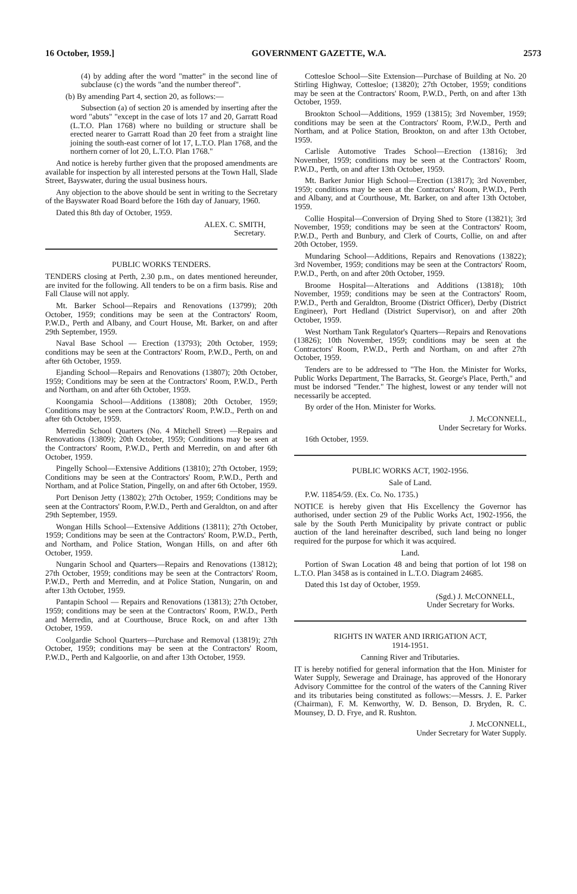16 October, 1959.] GOVERNMENT GAZETTE, W.A. 2573
(4) by adding after the word "matter" in the second line of subclause (c) the words "and the number thereof".
(b) By amending Part 4, section 20, as follows:—
Subsection (a) of section 20 is amended by inserting after the word "abuts" "except in the case of lots 17 and 20, Garratt Road (L.T.O. Plan 1768) where no building or structure shall be erected nearer to Garratt Road than 20 feet from a straight line joining the south-east corner of lot 17, L.T.O. Plan 1768, and the northern corner of lot 20, L.T.O. Plan 1768."
And notice is hereby further given that the proposed amendments are available for inspection by all interested persons at the Town Hall, Slade Street, Bayswater, during the usual business hours.
Any objection to the above should be sent in writing to the Secretary of the Bayswater Road Board before the 16th day of January, 1960.
Dated this 8th day of October, 1959.
ALEX. C. SMITH,
Secretary.
PUBLIC WORKS TENDERS.
TENDERS closing at Perth, 2.30 p.m., on dates mentioned hereunder, are invited for the following. All tenders to be on a firm basis. Rise and Fall Clause will not apply.
Mt. Barker School—Repairs and Renovations (13799); 20th October, 1959; conditions may be seen at the Contractors' Room, P.W.D., Perth and Albany, and Court House, Mt. Barker, on and after 29th September, 1959.
Naval Base School — Erection (13793); 20th October, 1959; conditions may be seen at the Contractors' Room, P.W.D., Perth, on and after 6th October, 1959.
Ejanding School—Repairs and Renovations (13807); 20th October, 1959; Conditions may be seen at the Contractors' Room, P.W.D., Perth and Northam, on and after 6th October, 1959.
Koongamia School—Additions (13808); 20th October, 1959; Conditions may be seen at the Contractors' Room, P.W.D., Perth on and after 6th October, 1959.
Merredin School Quarters (No. 4 Mitchell Street) —Repairs and Renovations (13809); 20th October, 1959; Conditions may be seen at the Contractors' Room, P.W.D., Perth and Merredin, on and after 6th October, 1959.
Pingelly School—Extensive Additions (13810); 27th October, 1959; Conditions may be seen at the Contractors' Room, P.W.D., Perth and Northam, and at Police Station, Pingelly, on and after 6th October, 1959.
Port Denison Jetty (13802); 27th October, 1959; Conditions may be seen at the Contractors' Room, P.W.D., Perth and Geraldton, on and after 29th September, 1959.
Wongan Hills School—Extensive Additions (13811); 27th October, 1959; Conditions may be seen at the Contractors' Room, P.W.D., Perth, and Northam, and Police Station, Wongan Hills, on and after 6th October, 1959.
Nungarin School and Quarters—Repairs and Renovations (13812); 27th October, 1959; conditions may be seen at the Contractors' Room, P.W.D., Perth and Merredin, and at Police Station, Nungarin, on and after 13th October, 1959.
Pantapin School — Repairs and Renovations (13813); 27th October, 1959; conditions may be seen at the Contractors' Room, P.W.D., Perth and Merredin, and at Courthouse, Bruce Rock, on and after 13th October, 1959.
Coolgardie School Quarters—Purchase and Removal (13819); 27th October, 1959; conditions may be seen at the Contractors' Room, P.W.D., Perth and Kalgoorlie, on and after 13th October, 1959.
Cottesloe School—Site Extension—Purchase of Building at No. 20 Stirling Highway, Cottesloe; (13820); 27th October, 1959; conditions may be seen at the Contractors' Room, P.W.D., Perth, on and after 13th October, 1959.
Brookton School—Additions, 1959 (13815); 3rd November, 1959; conditions may be seen at the Contractors' Room, P.W.D., Perth and Northam, and at Police Station, Brookton, on and after 13th October, 1959.
Carlisle Automotive Trades School—Erection (13816); 3rd November, 1959; conditions may be seen at the Contractors' Room, P.W.D., Perth, on and after 13th October, 1959.
Mt. Barker Junior High School—Erection (13817); 3rd November, 1959; conditions may be seen at the Contractors' Room, P.W.D., Perth and Albany, and at Courthouse, Mt. Barker, on and after 13th October, 1959.
Collie Hospital—Conversion of Drying Shed to Store (13821); 3rd November, 1959; conditions may be seen at the Contractors' Room, P.W.D., Perth and Bunbury, and Clerk of Courts, Collie, on and after 20th October, 1959.
Mundaring School—Additions, Repairs and Renovations (13822); 3rd November, 1959; conditions may be seen at the Contractors' Room, P.W.D., Perth, on and after 20th October, 1959.
Broome Hospital—Alterations and Additions (13818); 10th November, 1959; conditions may be seen at the Contractors' Room, P.W.D., Perth and Geraldton, Broome (District Officer), Derby (District Engineer), Port Hedland (District Supervisor), on and after 20th October, 1959.
West Northam Tank Regulator's Quarters—Repairs and Renovations (13826); 10th November, 1959; conditions may be seen at the Contractors' Room, P.W.D., Perth and Northam, on and after 27th October, 1959.
Tenders are to be addressed to "The Hon. the Minister for Works, Public Works Department, The Barracks, St. George's Place, Perth," and must be indorsed "Tender." The highest, lowest or any tender will not necessarily be accepted.
By order of the Hon. Minister for Works.
J. McCONNELL,
Under Secretary for Works.
16th October, 1959.
PUBLIC WORKS ACT, 1902-1956.
Sale of Land.
P.W. 11854/59. (Ex. Co. No. 1735.)
NOTICE is hereby given that His Excellency the Governor has authorised, under section 29 of the Public Works Act, 1902-1956, the sale by the South Perth Municipality by private contract or public auction of the land hereinafter described, such land being no longer required for the purpose for which it was acquired.
Land.
Portion of Swan Location 48 and being that portion of lot 198 on L.T.O. Plan 3458 as is contained in L.T.O. Diagram 24685.
Dated this 1st day of October, 1959.
(Sgd.) J. McCONNELL,
Under Secretary for Works.
RIGHTS IN WATER AND IRRIGATION ACT,
1914-1951.
Canning River and Tributaries.
IT is hereby notified for general information that the Hon. Minister for Water Supply, Sewerage and Drainage, has approved of the Honorary Advisory Committee for the control of the waters of the Canning River and its tributaries being constituted as follows:—Messrs. J. E. Parker (Chairman), F. M. Kenworthy, W. D. Benson, D. Bryden, R. C. Mounsey, D. D. Frye, and R. Rushton.
J. McCONNELL,
Under Secretary for Water Supply.